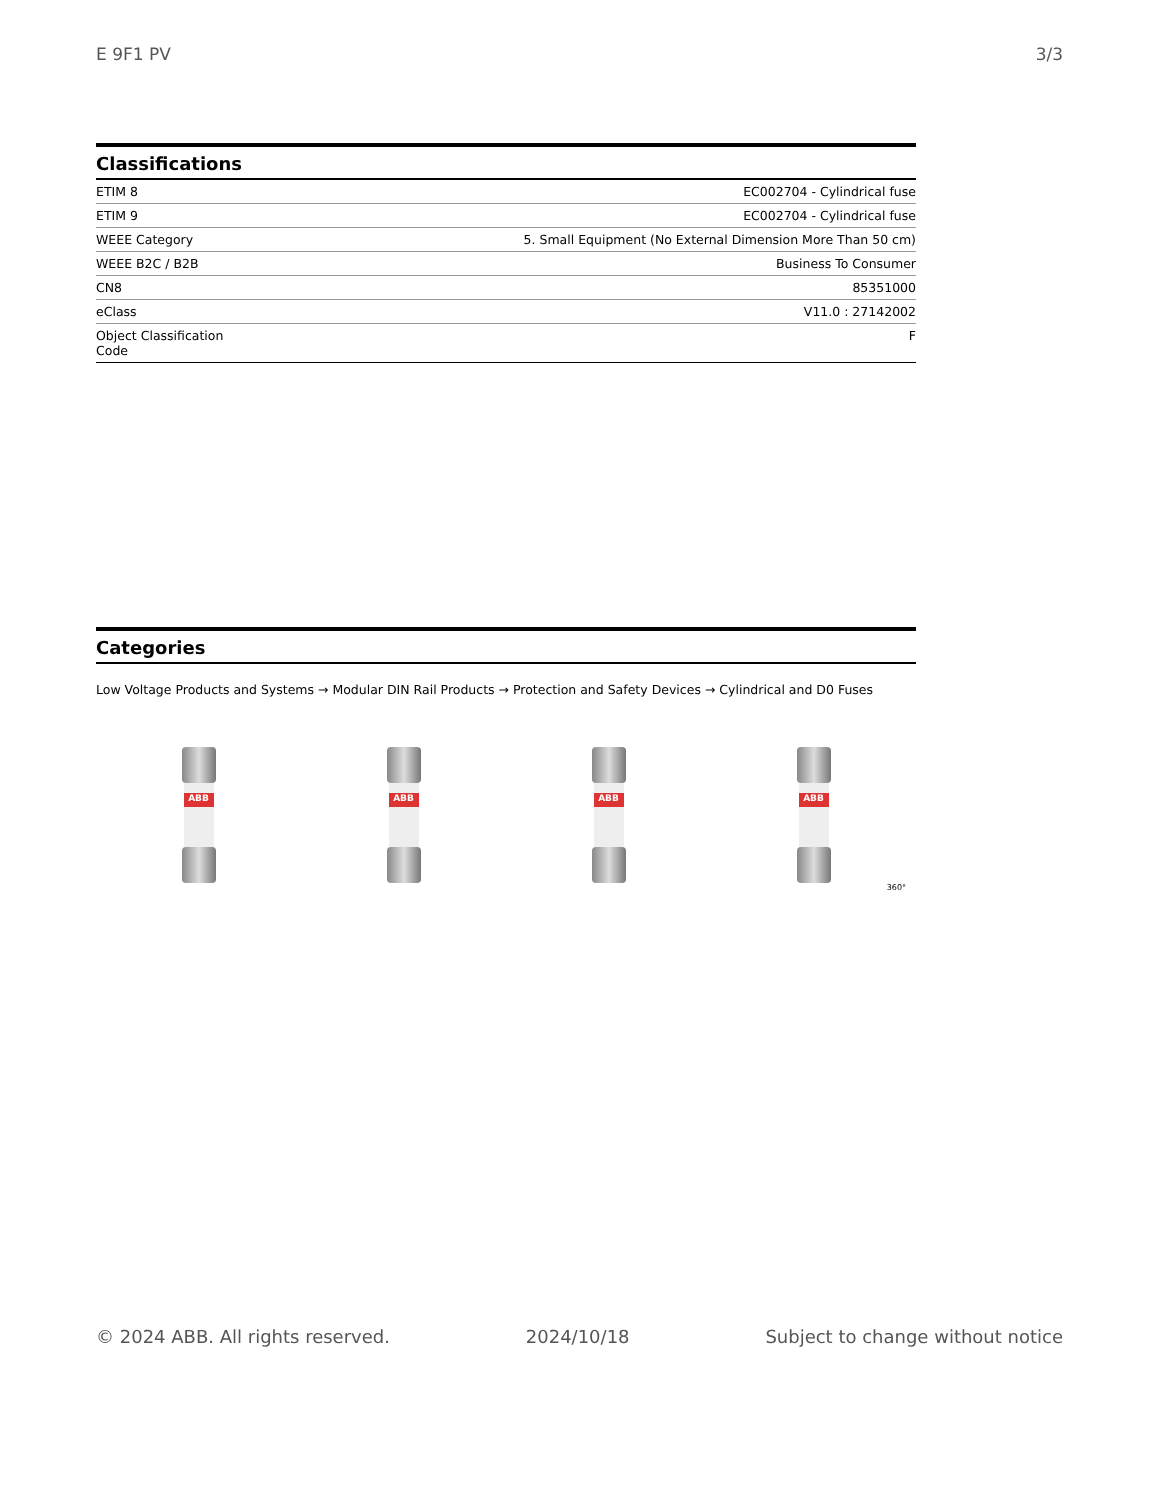E 9F1 PV 3/3
Classifications
| ETIM 8 | EC002704 - Cylindrical fuse |
| ETIM 9 | EC002704 - Cylindrical fuse |
| WEEE Category | 5. Small Equipment (No External Dimension More Than 50 cm) |
| WEEE B2C / B2B | Business To Consumer |
| CN8 | 85351000 |
| eClass | V11.0 : 27142002 |
| Object Classification Code | F |
Categories
Low Voltage Products and Systems → Modular DIN Rail Products → Protection and Safety Devices → Cylindrical and D0 Fuses
ABB
ABB
ABB
ABB
360°
© 2024 ABB. All rights reserved. 2024/10/18 Subject to change without notice